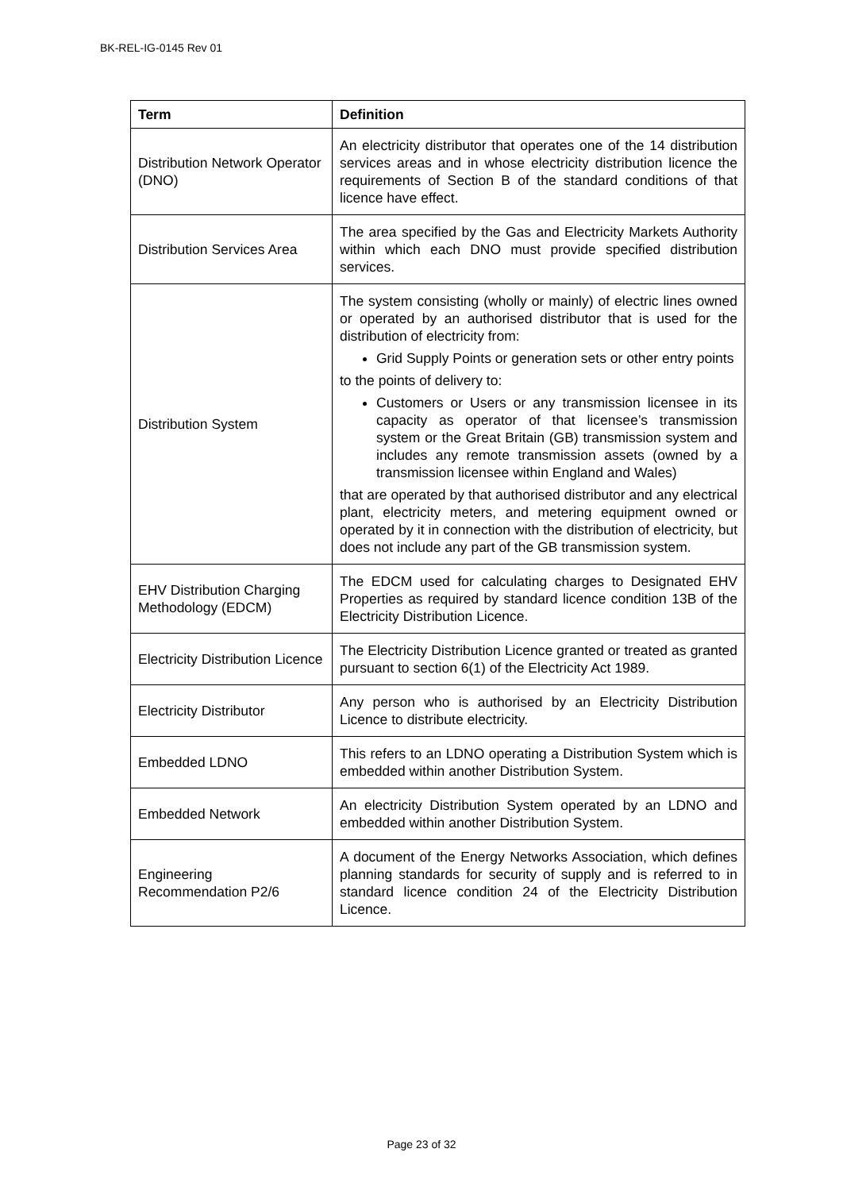BK-REL-IG-0145 Rev 01
| Term | Definition |
| --- | --- |
| Distribution Network Operator (DNO) | An electricity distributor that operates one of the 14 distribution services areas and in whose electricity distribution licence the requirements of Section B of the standard conditions of that licence have effect. |
| Distribution Services Area | The area specified by the Gas and Electricity Markets Authority within which each DNO must provide specified distribution services. |
| Distribution System | The system consisting (wholly or mainly) of electric lines owned or operated by an authorised distributor that is used for the distribution of electricity from: Grid Supply Points or generation sets or other entry points to the points of delivery to: Customers or Users or any transmission licensee in its capacity as operator of that licensee’s transmission system or the Great Britain (GB) transmission system and includes any remote transmission assets (owned by a transmission licensee within England and Wales) that are operated by that authorised distributor and any electrical plant, electricity meters, and metering equipment owned or operated by it in connection with the distribution of electricity, but does not include any part of the GB transmission system. |
| EHV Distribution Charging Methodology (EDCM) | The EDCM used for calculating charges to Designated EHV Properties as required by standard licence condition 13B of the Electricity Distribution Licence. |
| Electricity Distribution Licence | The Electricity Distribution Licence granted or treated as granted pursuant to section 6(1) of the Electricity Act 1989. |
| Electricity Distributor | Any person who is authorised by an Electricity Distribution Licence to distribute electricity. |
| Embedded LDNO | This refers to an LDNO operating a Distribution System which is embedded within another Distribution System. |
| Embedded Network | An electricity Distribution System operated by an LDNO and embedded within another Distribution System. |
| Engineering Recommendation P2/6 | A document of the Energy Networks Association, which defines planning standards for security of supply and is referred to in standard licence condition 24 of the Electricity Distribution Licence. |
Page 23 of 32